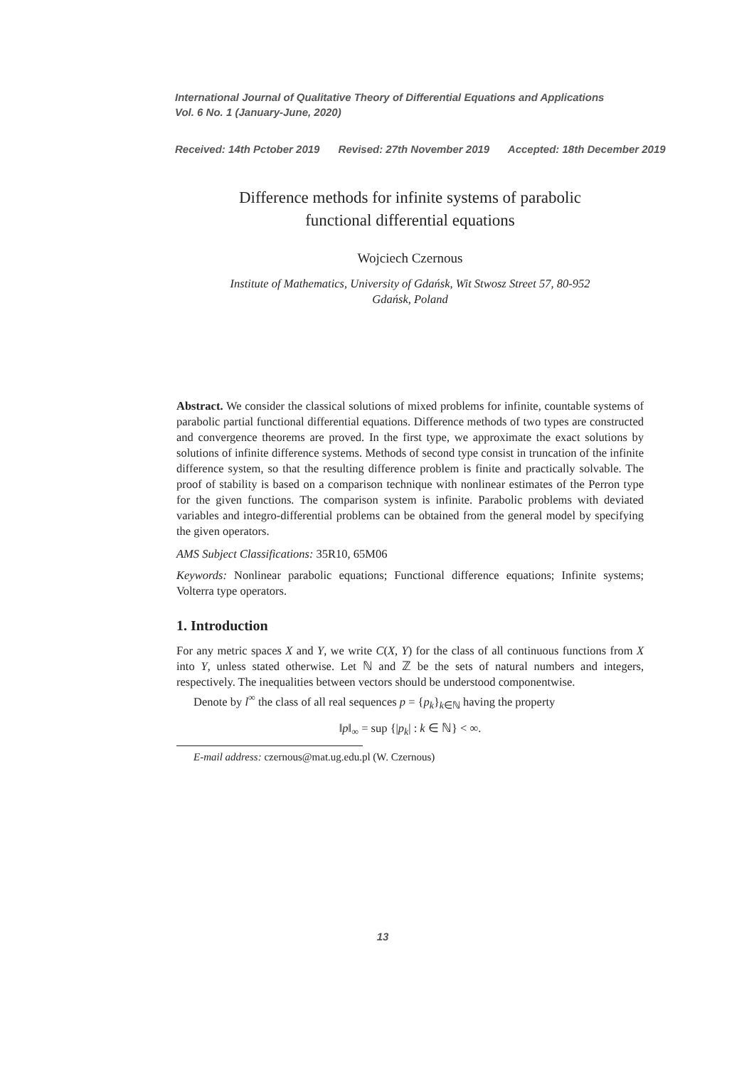International Journal of Qualitative Theory of Differential Equations and Applications
Vol. 6 No. 1 (January-June, 2020)
Received: 14th Pctober 2019 Revised: 27th November 2019 Accepted: 18th December 2019
Difference methods for infinite systems of parabolic
functional differential equations
Wojciech Czernous
Institute of Mathematics, University of Gdańsk, Wit Stwosz Street 57, 80-952
Gdańsk, Poland
Abstract. We consider the classical solutions of mixed problems for infinite, countable systems of parabolic partial functional differential equations. Difference methods of two types are constructed and convergence theorems are proved. In the first type, we approximate the exact solutions by solutions of infinite difference systems. Methods of second type consist in truncation of the infinite difference system, so that the resulting difference problem is finite and practically solvable. The proof of stability is based on a comparison technique with nonlinear estimates of the Perron type for the given functions. The comparison system is infinite. Parabolic problems with deviated variables and integro-differential problems can be obtained from the general model by specifying the given operators.
AMS Subject Classifications: 35R10, 65M06
Keywords: Nonlinear parabolic equations; Functional difference equations; Infinite systems; Volterra type operators.
1. Introduction
For any metric spaces X and Y, we write C(X, Y) for the class of all continuous functions from X into Y, unless stated otherwise. Let ℕ and ℤ be the sets of natural numbers and integers, respectively. The inequalities between vectors should be understood componentwise.
Denote by l<sup>∞</sup> the class of all real sequences p = {p<sub>k</sub>}<sub>k∈ℕ</sub> having the property
‖p‖<sub>∞</sub> = sup {|p<sub>k</sub>| : k ∈ ℕ} < ∞.
E-mail address: czernous@mat.ug.edu.pl (W. Czernous)
13